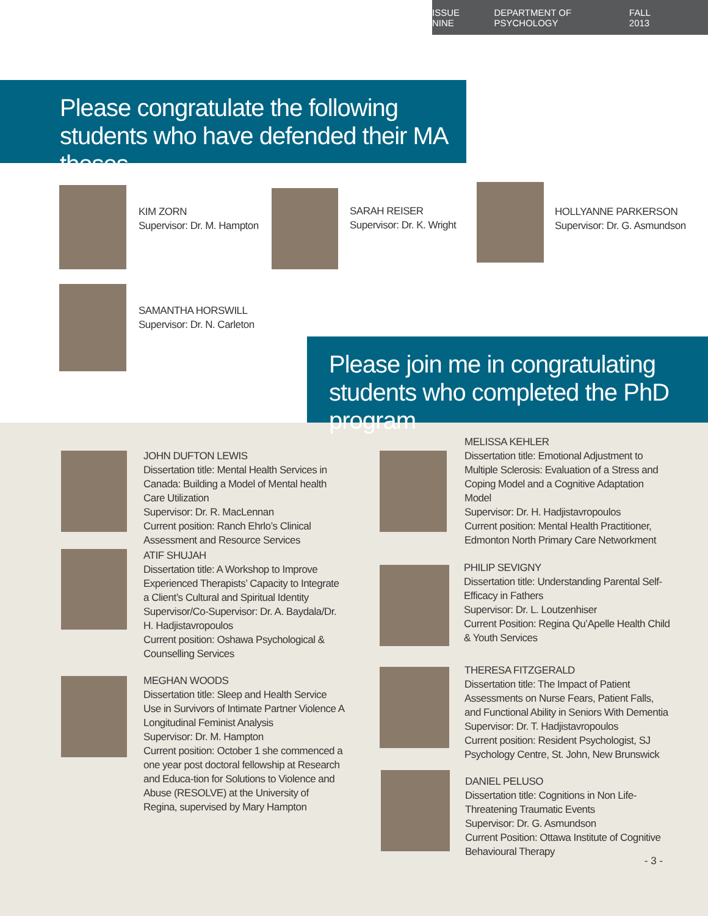ISSUE NINE DEPARTMENT OF PSYCHOLOGY FALL 2013
Please congratulate the following students who have defended their MA theses
KIM ZORN
Supervisor: Dr. M. Hampton
SARAH REISER
Supervisor: Dr. K. Wright
HOLLYANNE PARKERSON
Supervisor: Dr. G. Asmundson
SAMANTHA HORSWILL
Supervisor: Dr. N. Carleton
Please join me in congratulating students who completed the PhD program
JOHN DUFTON LEWIS
Dissertation title: Mental Health Services in Canada: Building a Model of Mental health Care Utilization
Supervisor: Dr. R. MacLennan
Current position: Ranch Ehrlo’s Clinical Assessment and Resource Services
ATIF SHUJAH
Dissertation title: A Workshop to Improve Experienced Therapists’ Capacity to Integrate a Client’s Cultural and Spiritual Identity
Supervisor/Co-Supervisor: Dr. A. Baydala/Dr. H. Hadjistavropoulos
Current position: Oshawa Psychological & Counselling Services
MEGHAN WOODS
Dissertation title: Sleep and Health Service Use in Survivors of Intimate Partner Violence A Longitudinal Feminist Analysis
Supervisor: Dr. M. Hampton
Current position: October 1 she commenced a one year post doctoral fellowship at Research and Educa-tion for Solutions to Violence and Abuse (RESOLVE) at the University of Regina, supervised by Mary Hampton
MELISSA KEHLER
Dissertation title: Emotional Adjustment to Multiple Sclerosis: Evaluation of a Stress and Coping Model and a Cognitive Adaptation Model
Supervisor: Dr. H. Hadjistavropoulos
Current position: Mental Health Practitioner, Edmonton North Primary Care Networkment
PHILIP SEVIGNY
Dissertation title: Understanding Parental Self-Efficacy in Fathers
Supervisor: Dr. L. Loutzenhiser
Current Position: Regina Qu’Apelle Health Child & Youth Services
THERESA FITZGERALD
Dissertation title: The Impact of Patient Assessments on Nurse Fears, Patient Falls, and Functional Ability in Seniors With Dementia
Supervisor: Dr. T. Hadjistavropoulos
Current position: Resident Psychologist, SJ Psychology Centre, St. John, New Brunswick
DANIEL PELUSO
Dissertation title: Cognitions in Non Life-Threatening Traumatic Events
Supervisor: Dr. G. Asmundson
Current Position: Ottawa Institute of Cognitive Behavioural Therapy
- 3 -